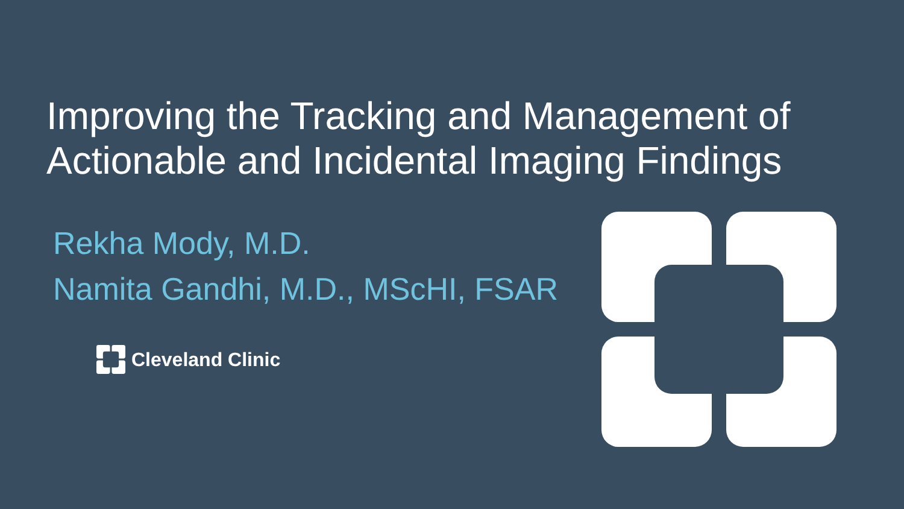Improving the Tracking and Management of
Actionable and Incidental Imaging Findings
Rekha Mody, M.D.
Namita Gandhi, M.D., MScHI, FSAR
Cleveland Clinic